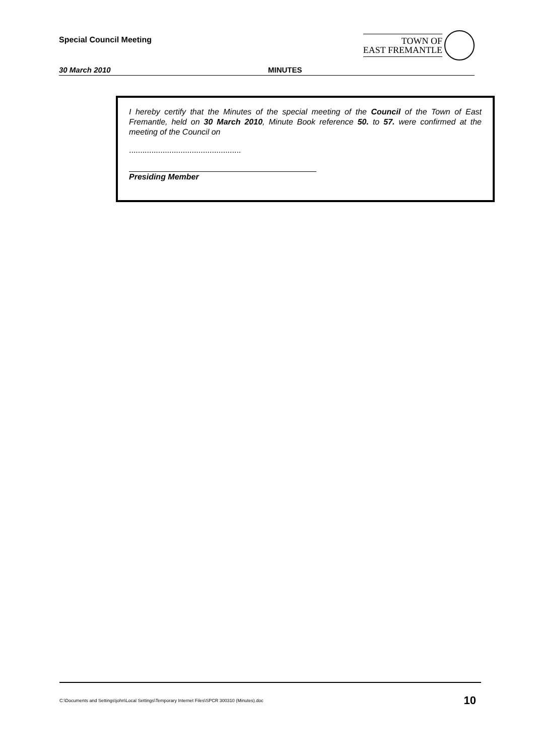Special Council Meeting
TOWN OF
EAST FREMANTLE
30 March 2010 MINUTES
I hereby certify that the Minutes of the special meeting of the Council of the Town of East Fremantle, held on 30 March 2010, Minute Book reference 50. to 57. were confirmed at the meeting of the Council on
..................................................
Presiding Member
C:\Documents and Settings\john\Local Settings\Temporary Internet Files\SPCR 300310 (Minutes).doc 10